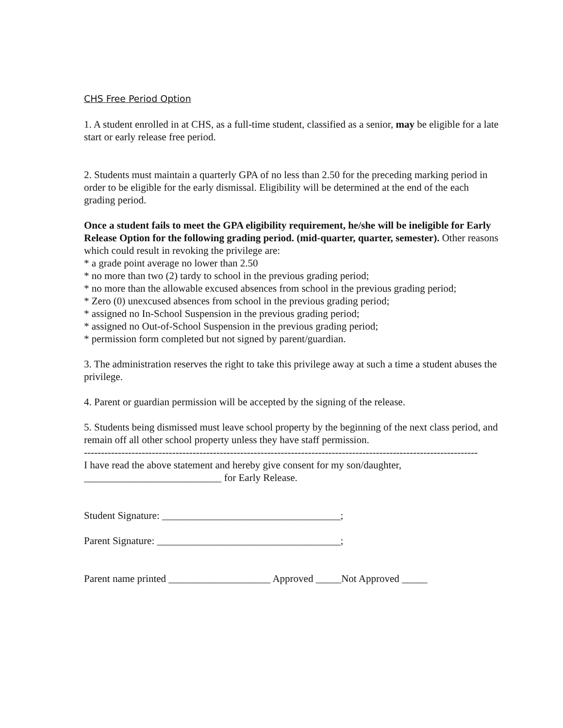CHS Free Period Option
1. A student enrolled in at CHS, as a full-time student, classified as a senior, may be eligible for a late start or early release free period.
2. Students must maintain a quarterly GPA of no less than 2.50 for the preceding marking period in order to be eligible for the early dismissal. Eligibility will be determined at the end of the each grading period.
Once a student fails to meet the GPA eligibility requirement, he/she will be ineligible for Early Release Option for the following grading period. (mid-quarter, quarter, semester). Other reasons which could result in revoking the privilege are:
* a grade point average no lower than 2.50
* no more than two (2) tardy to school in the previous grading period;
* no more than the allowable excused absences from school in the previous grading period;
* Zero (0) unexcused absences from school in the previous grading period;
* assigned no In-School Suspension in the previous grading period;
* assigned no Out-of-School Suspension in the previous grading period;
* permission form completed but not signed by parent/guardian.
3. The administration reserves the right to take this privilege away at such a time a student abuses the privilege.
4. Parent or guardian permission will be accepted by the signing of the release.
5. Students being dismissed must leave school property by the beginning of the next class period, and remain off all other school property unless they have staff permission.
--------------------------------------------------------------------------------------------------------------------
I have read the above statement and hereby give consent for my son/daughter,
___________________________ for Early Release.
Student Signature: ___________________________________;
Parent Signature: ____________________________________;
Parent name printed ____________________ Approved _____Not Approved _____